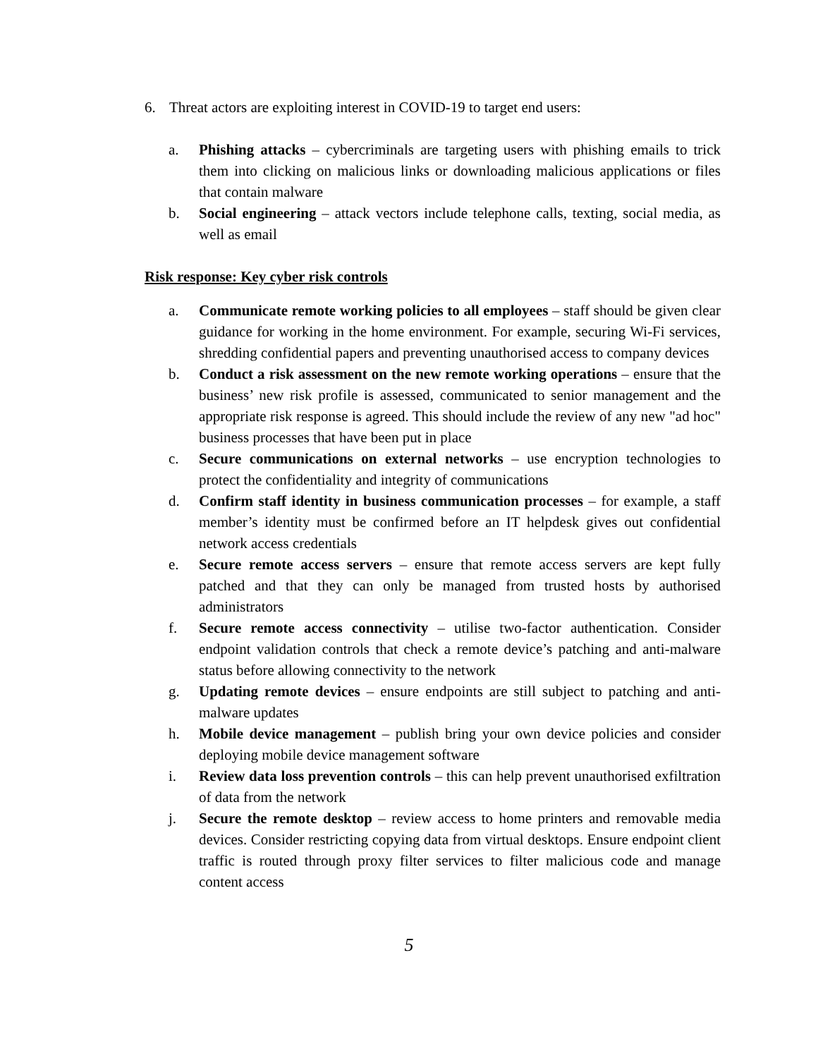6. Threat actors are exploiting interest in COVID-19 to target end users:
a. Phishing attacks – cybercriminals are targeting users with phishing emails to trick them into clicking on malicious links or downloading malicious applications or files that contain malware
b. Social engineering – attack vectors include telephone calls, texting, social media, as well as email
Risk response: Key cyber risk controls
a. Communicate remote working policies to all employees – staff should be given clear guidance for working in the home environment. For example, securing Wi-Fi services, shredding confidential papers and preventing unauthorised access to company devices
b. Conduct a risk assessment on the new remote working operations – ensure that the business’ new risk profile is assessed, communicated to senior management and the appropriate risk response is agreed. This should include the review of any new "ad hoc" business processes that have been put in place
c. Secure communications on external networks – use encryption technologies to protect the confidentiality and integrity of communications
d. Confirm staff identity in business communication processes – for example, a staff member’s identity must be confirmed before an IT helpdesk gives out confidential network access credentials
e. Secure remote access servers – ensure that remote access servers are kept fully patched and that they can only be managed from trusted hosts by authorised administrators
f. Secure remote access connectivity – utilise two-factor authentication. Consider endpoint validation controls that check a remote device’s patching and anti-malware status before allowing connectivity to the network
g. Updating remote devices – ensure endpoints are still subject to patching and anti-malware updates
h. Mobile device management – publish bring your own device policies and consider deploying mobile device management software
i. Review data loss prevention controls – this can help prevent unauthorised exfiltration of data from the network
j. Secure the remote desktop – review access to home printers and removable media devices. Consider restricting copying data from virtual desktops. Ensure endpoint client traffic is routed through proxy filter services to filter malicious code and manage content access
5